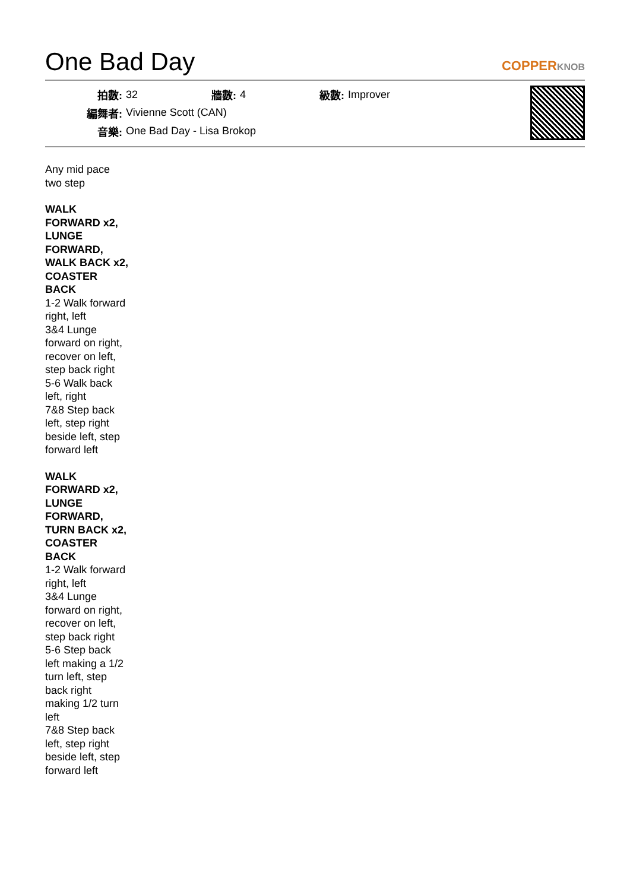One Bad Day
COPPERKNOB
| 拍數: | 32 | 牆數: | 4 | 級數: | Improver |
| 編舞者: | Vivienne Scott (CAN) | | | | |
| 音樂: | One Bad Day - Lisa Brokop | | | | |
Any mid pace two step
WALK FORWARD x2, LUNGE FORWARD, WALK BACK x2, COASTER BACK
1-2 Walk forward right, left
3&4 Lunge forward on right, recover on left, step back right
5-6 Walk back left, right
7&8 Step back left, step right beside left, step forward left
WALK FORWARD x2, LUNGE FORWARD, TURN BACK x2, COASTER BACK
1-2 Walk forward right, left
3&4 Lunge forward on right, recover on left, step back right
5-6 Step back left making a 1/2 turn left, step back right making 1/2 turn left
7&8 Step back left, step right beside left, step forward left